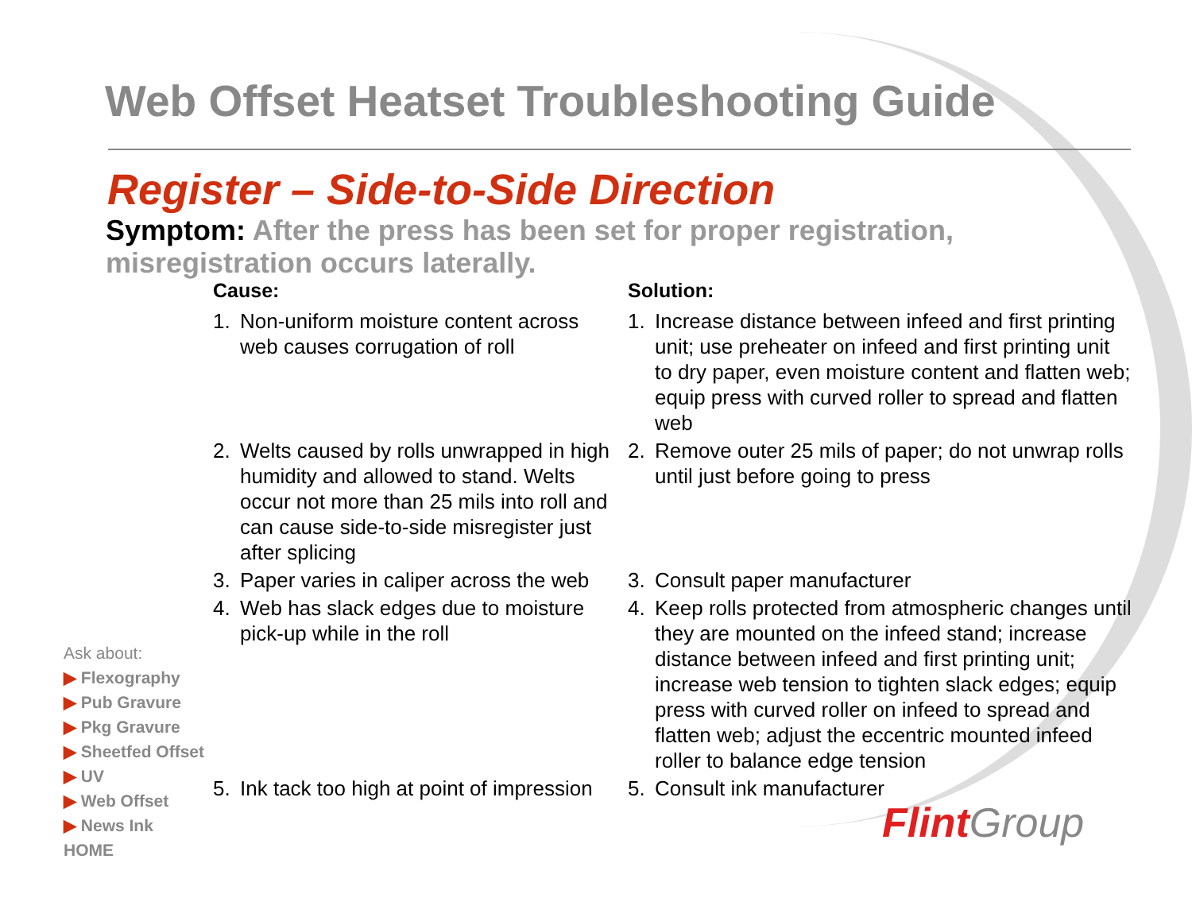Web Offset Heatset Troubleshooting Guide
Register – Side-to-Side Direction
Symptom: After the press has been set for proper registration, misregistration occurs laterally.
| Cause: | | Solution: | |
| --- | --- | --- | --- |
| 1. | Non-uniform moisture content across web causes corrugation of roll | 1. | Increase distance between infeed and first printing unit; use preheater on infeed and first printing unit to dry paper, even moisture content and flatten web; equip press with curved roller to spread and flatten web |
| 2. | Welts caused by rolls unwrapped in high humidity and allowed to stand. Welts occur not more than 25 mils into roll and can cause side-to-side misregister just after splicing | 2. | Remove outer 25 mils of paper; do not unwrap rolls until just before going to press |
| 3. | Paper varies in caliper across the web | 3. | Consult paper manufacturer |
| 4. | Web has slack edges due to moisture pick-up while in the roll | 4. | Keep rolls protected from atmospheric changes until they are mounted on the infeed stand; increase distance between infeed and first printing unit; increase web tension to tighten slack edges; equip press with curved roller on infeed to spread and flatten web; adjust the eccentric mounted infeed roller to balance edge tension |
| 5. | Ink tack too high at point of impression | 5. | Consult ink manufacturer |
Ask about:
▶ Flexography
▶ Pub Gravure
▶ Pkg Gravure
▶ Sheetfed Offset
▶ UV
▶ Web Offset
▶ News Ink
HOME
Flint Group